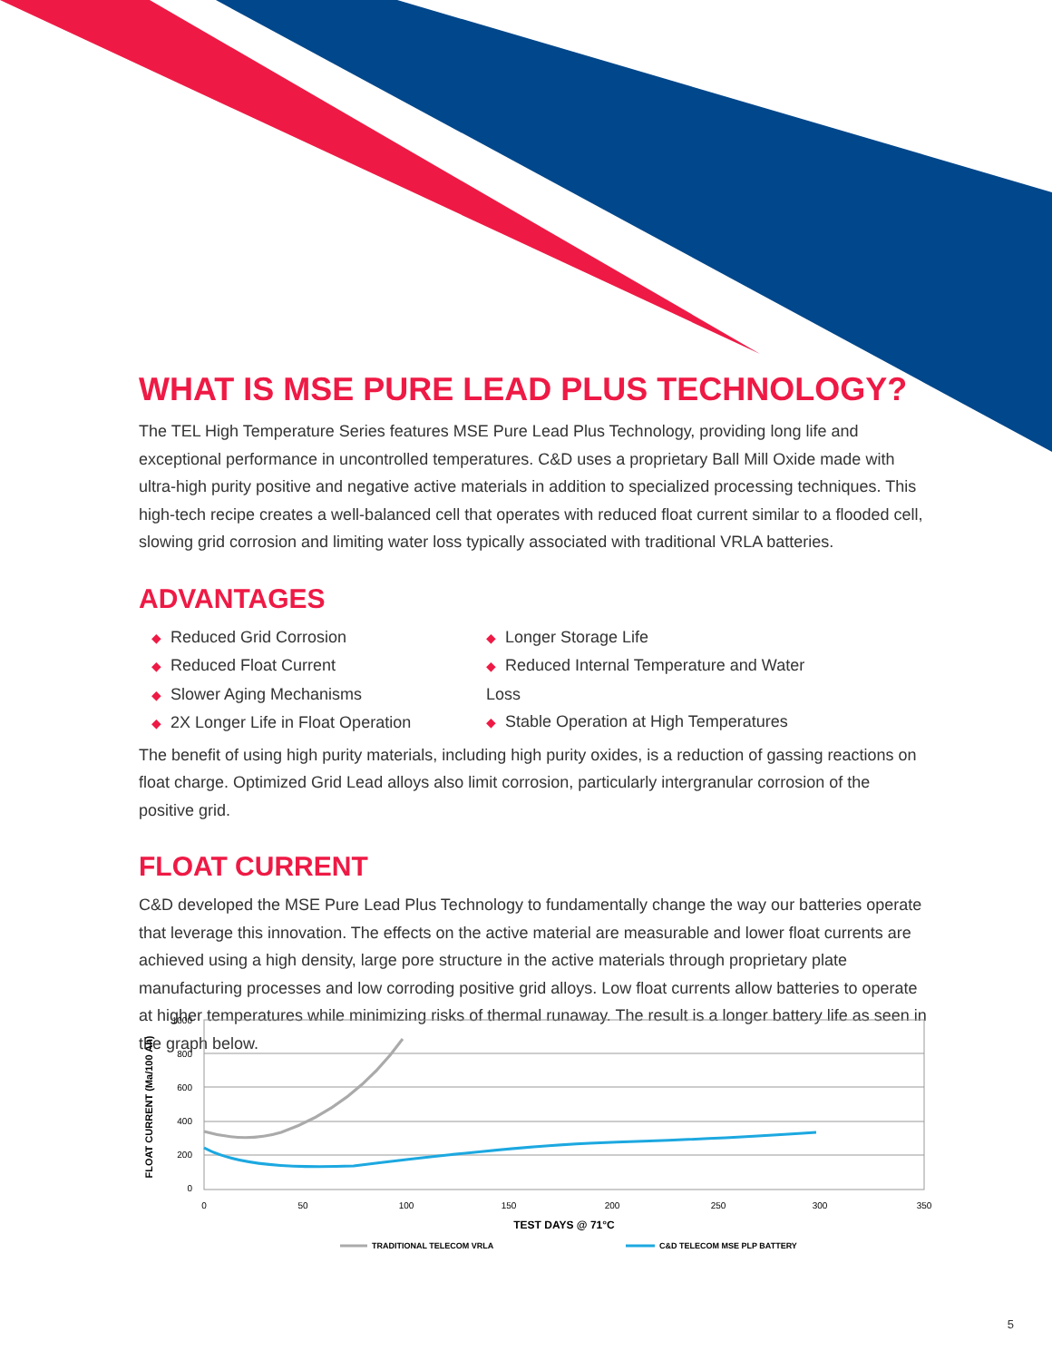WHAT IS MSE PURE LEAD PLUS TECHNOLOGY?
The TEL High Temperature Series features MSE Pure Lead Plus Technology, providing long life and exceptional performance in uncontrolled temperatures. C&D uses a proprietary Ball Mill Oxide made with ultra-high purity positive and negative active materials in addition to specialized processing techniques. This high-tech recipe creates a well-balanced cell that operates with reduced float current similar to a flooded cell, slowing grid corrosion and limiting water loss typically associated with traditional VRLA batteries.
ADVANTAGES
◆ Reduced Grid Corrosion
◆ Reduced Float Current
◆ Slower Aging Mechanisms
◆ 2X Longer Life in Float Operation
◆ Longer Storage Life
◆ Reduced Internal Temperature and Water Loss
◆ Stable Operation at High Temperatures
The benefit of using high purity materials, including high purity oxides, is a reduction of gassing reactions on float charge. Optimized Grid Lead alloys also limit corrosion, particularly intergranular corrosion of the positive grid.
FLOAT CURRENT
C&D developed the MSE Pure Lead Plus Technology to fundamentally change the way our batteries operate that leverage this innovation. The effects on the active material are measurable and lower float currents are achieved using a high density, large pore structure in the active materials through proprietary plate manufacturing processes and low corroding positive grid alloys. Low float currents allow batteries to operate at higher temperatures while minimizing risks of thermal runaway. The result is a longer battery life as seen in the graph below.
1000
800
600
400
200
0
0
50
100
150
200
250
300
350
TEST DAYS @ 71°C
FLOAT CURRENT (Ma/100 Ah)
TRADITIONAL TELECOM VRLA
C&D TELECOM MSE PLP BATTERY
5